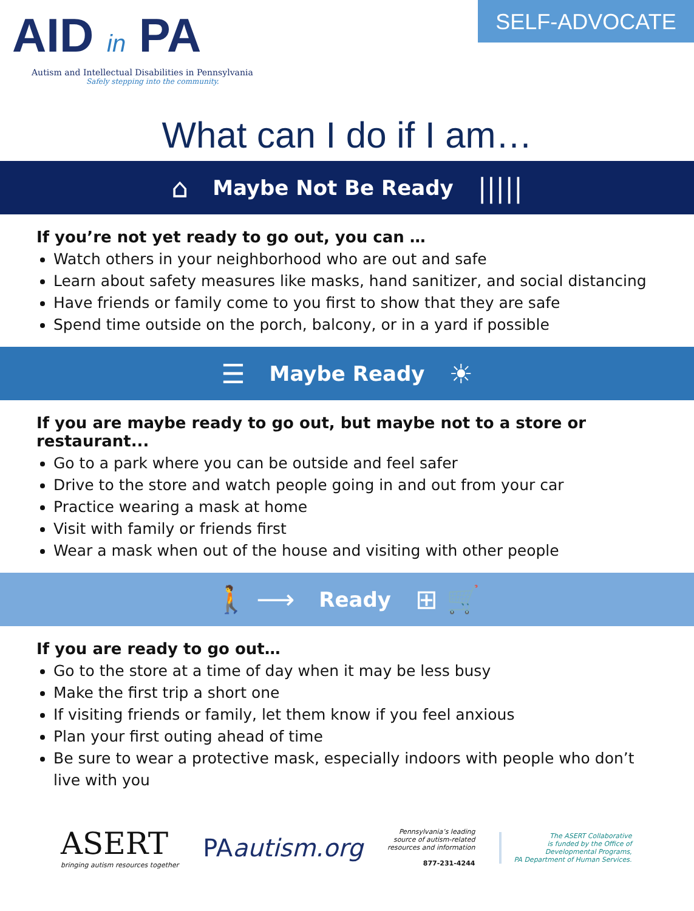AID in PA
Autism and Intellectual Disabilities in Pennsylvania
Safely stepping into the community.
SELF-ADVOCATE
What can I do if I am…
⌂ Maybe Not Be Ready |||||
If you’re not yet ready to go out, you can …
Watch others in your neighborhood who are out and safe
Learn about safety measures like masks, hand sanitizer, and social distancing
Have friends or family come to you first to show that they are safe
Spend time outside on the porch, balcony, or in a yard if possible
☰ Maybe Ready ☀
If you are maybe ready to go out, but maybe not to a store or restaurant...
Go to a park where you can be outside and feel safer
Drive to the store and watch people going in and out from your car
Practice wearing a mask at home
Visit with family or friends first
Wear a mask when out of the house and visiting with other people
🚶 ⟶ Ready ⊞ 🛒
If you are ready to go out…
Go to the store at a time of day when it may be less busy
Make the first trip a short one
If visiting friends or family, let them know if you feel anxious
Plan your first outing ahead of time
Be sure to wear a protective mask, especially indoors with people who don’t live with you
ASERT
bringing autism resources together
PAautism.org
Pennsylvania’s leading
source of autism-related
resources and information
877-231-4244
The ASERT Collaborative
is funded by the Office of
Developmental Programs,
PA Department of Human Services.